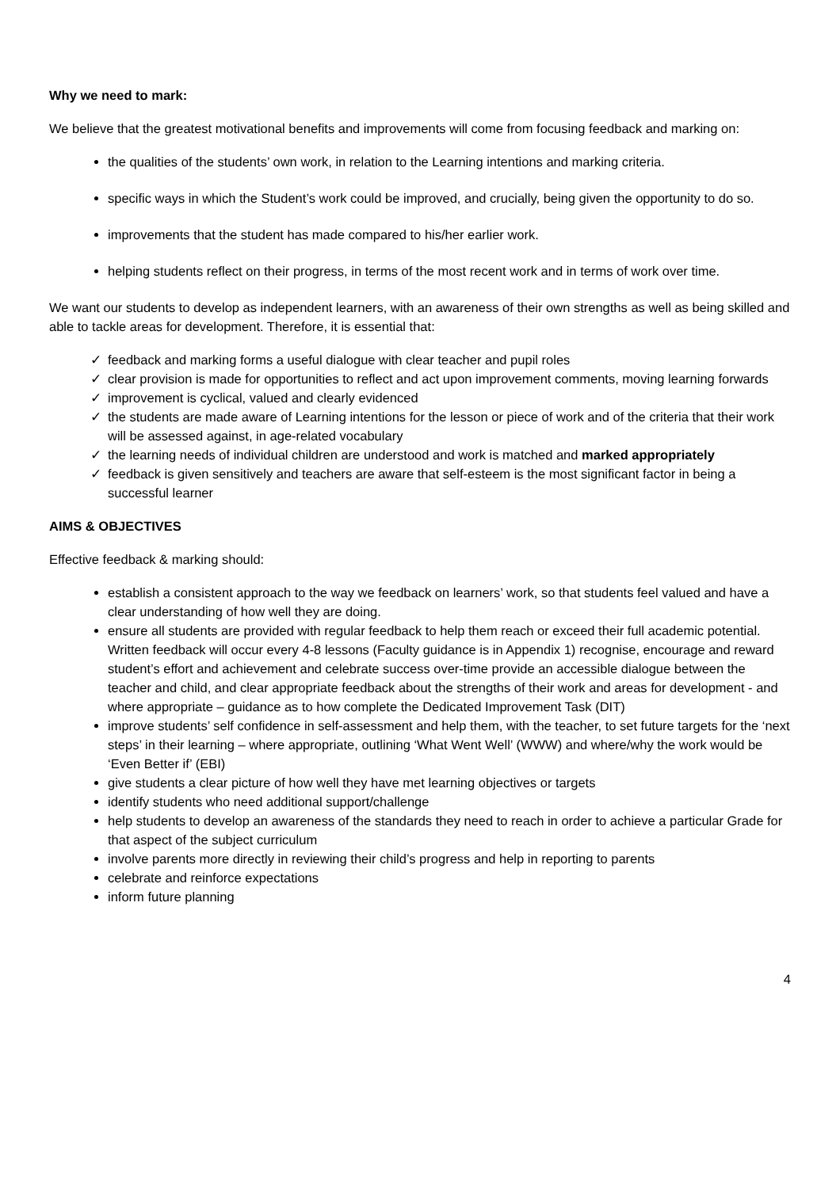Why we need to mark:
We believe that the greatest motivational benefits and improvements will come from focusing feedback and marking on:
the qualities of the students’ own work, in relation to the Learning intentions and marking criteria.
specific ways in which the Student’s work could be improved, and crucially, being given the opportunity to do so.
improvements that the student has made compared to his/her earlier work.
helping students reflect on their progress, in terms of the most recent work and in terms of work over time.
We want our students to develop as independent learners, with an awareness of their own strengths as well as being skilled and able to tackle areas for development. Therefore, it is essential that:
✓ feedback and marking forms a useful dialogue with clear teacher and pupil roles
✓ clear provision is made for opportunities to reflect and act upon improvement comments, moving learning forwards
✓ improvement is cyclical, valued and clearly evidenced
✓ the students are made aware of Learning intentions for the lesson or piece of work and of the criteria that their work will be assessed against, in age-related vocabulary
✓ the learning needs of individual children are understood and work is matched and marked appropriately
✓ feedback is given sensitively and teachers are aware that self-esteem is the most significant factor in being a successful learner
AIMS & OBJECTIVES
Effective feedback & marking should:
establish a consistent approach to the way we feedback on learners’ work, so that students feel valued and have a clear understanding of how well they are doing.
ensure all students are provided with regular feedback to help them reach or exceed their full academic potential. Written feedback will occur every 4-8 lessons (Faculty guidance is in Appendix 1) recognise, encourage and reward student’s effort and achievement and celebrate success over-time provide an accessible dialogue between the teacher and child, and clear appropriate feedback about the strengths of their work and areas for development - and where appropriate – guidance as to how complete the Dedicated Improvement Task (DIT)
improve students’ self confidence in self-assessment and help them, with the teacher, to set future targets for the ‘next steps’ in their learning – where appropriate, outlining ‘What Went Well’ (WWW) and where/why the work would be ‘Even Better if’ (EBI)
give students a clear picture of how well they have met learning objectives or targets
identify students who need additional support/challenge
help students to develop an awareness of the standards they need to reach in order to achieve a particular Grade for that aspect of the subject curriculum
involve parents more directly in reviewing their child’s progress and help in reporting to parents
celebrate and reinforce expectations
inform future planning
4